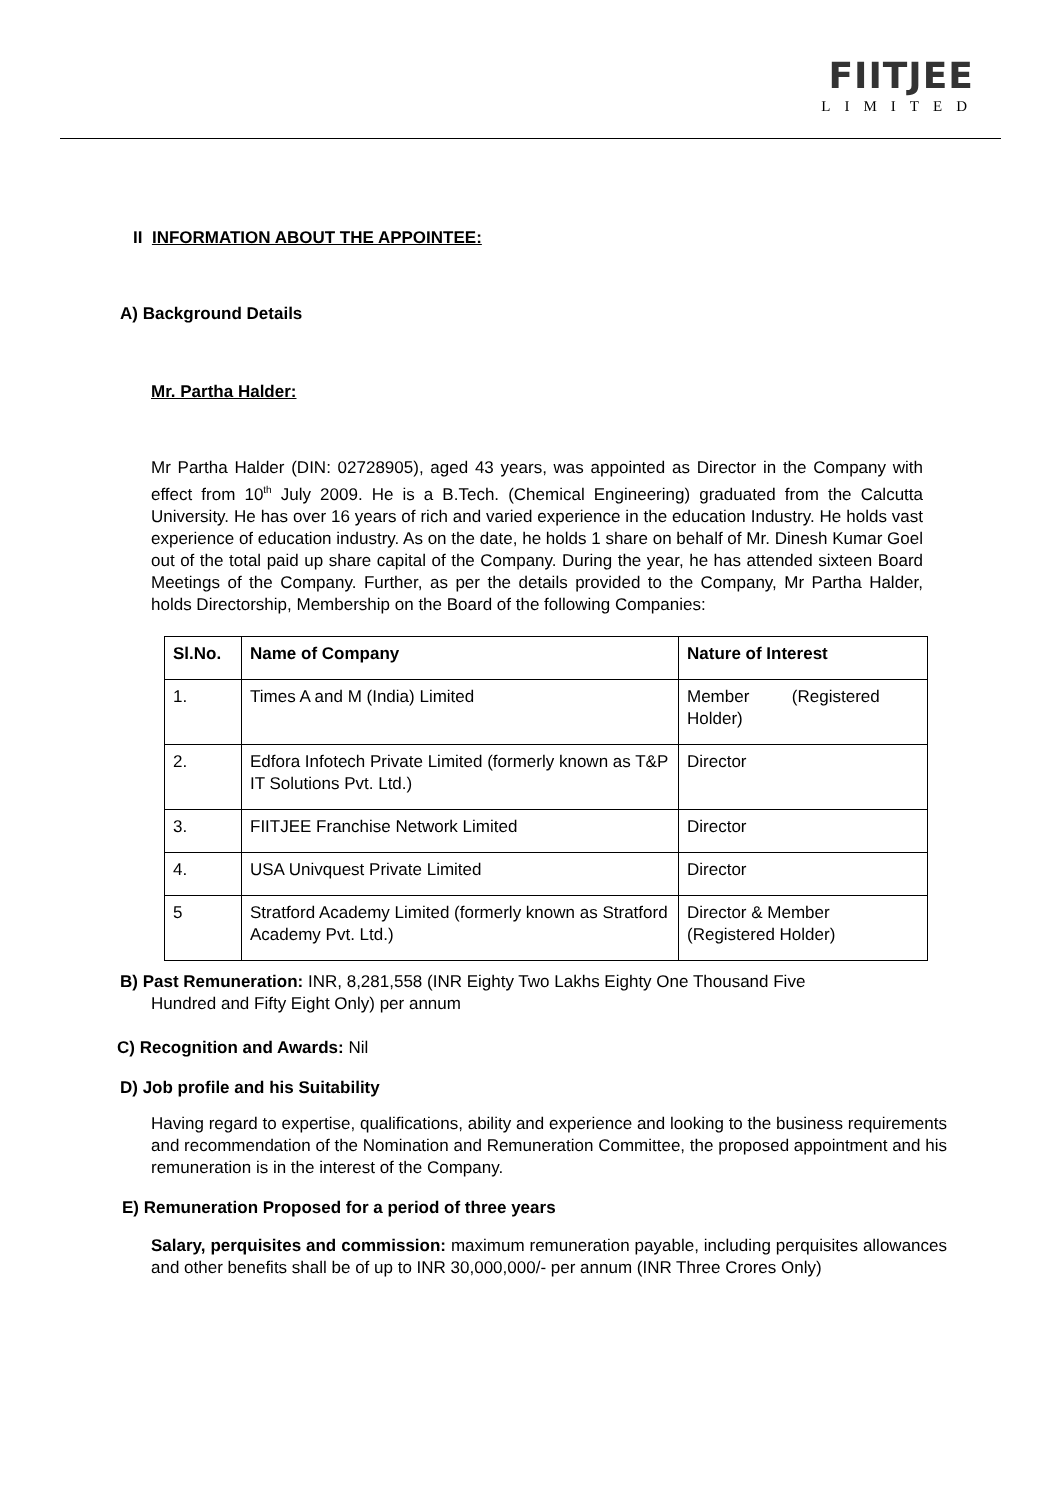FIITJEE
LIMITED
II INFORMATION ABOUT THE APPOINTEE:
A) Background Details
Mr. Partha Halder:
Mr Partha Halder (DIN: 02728905), aged 43 years, was appointed as Director in the Company with effect from 10<sup>th</sup> July 2009. He is a B.Tech. (Chemical Engineering) graduated from the Calcutta University. He has over 16 years of rich and varied experience in the education Industry. He holds vast experience of education industry. As on the date, he holds 1 share on behalf of Mr. Dinesh Kumar Goel out of the total paid up share capital of the Company. During the year, he has attended sixteen Board Meetings of the Company. Further, as per the details provided to the Company, Mr Partha Halder, holds Directorship, Membership on the Board of the following Companies:
| Sl.No. | Name of Company | Nature of Interest |
| --- | --- | --- |
| 1. | Times A and M (India) Limited | Member (Registered Holder) |
| 2. | Edfora Infotech Private Limited (formerly known as T&P IT Solutions Pvt. Ltd.) | Director |
| 3. | FIITJEE Franchise Network Limited | Director |
| 4. | USA Univquest Private Limited | Director |
| 5 | Stratford Academy Limited (formerly known as Stratford Academy Pvt. Ltd.) | Director & Member (Registered Holder) |
B) Past Remuneration: INR, 8,281,558 (INR Eighty Two Lakhs Eighty One Thousand Five
Hundred and Fifty Eight Only) per annum
C) Recognition and Awards: Nil
D) Job profile and his Suitability
Having regard to expertise, qualifications, ability and experience and looking to the business requirements and recommendation of the Nomination and Remuneration Committee, the proposed appointment and his remuneration is in the interest of the Company.
E) Remuneration Proposed for a period of three years
Salary, perquisites and commission: maximum remuneration payable, including perquisites allowances and other benefits shall be of up to INR 30,000,000/- per annum (INR Three Crores Only)